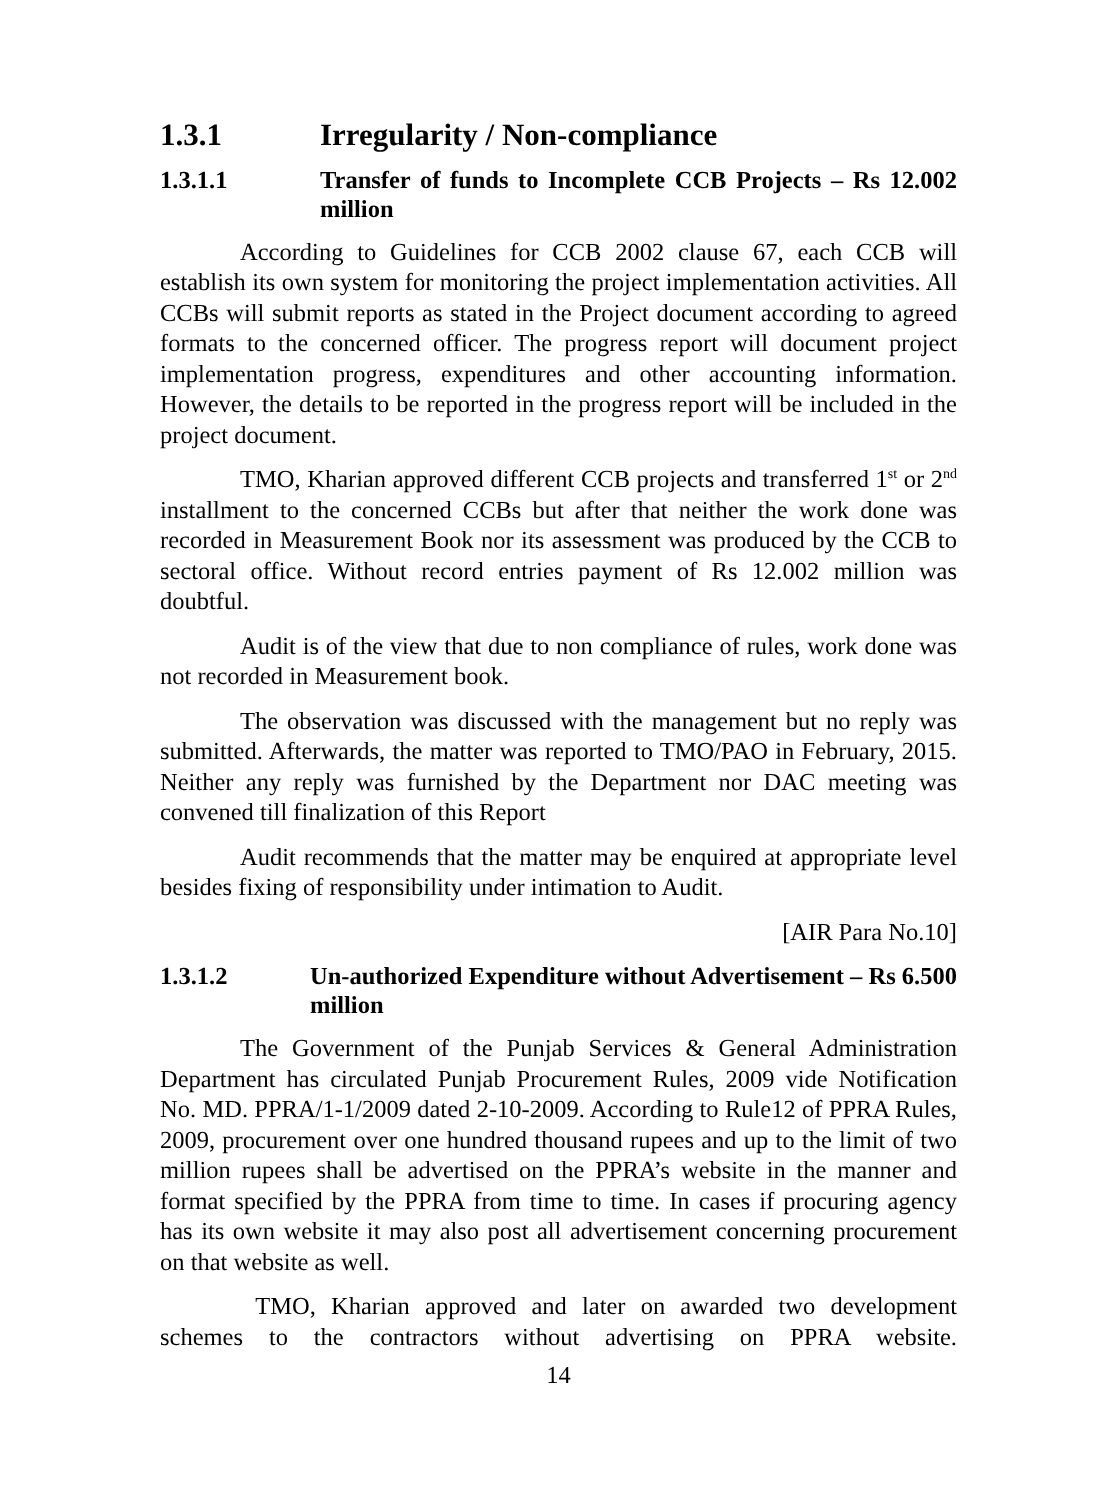1.3.1 Irregularity / Non-compliance
1.3.1.1 Transfer of funds to Incomplete CCB Projects – Rs 12.002 million
According to Guidelines for CCB 2002 clause 67, each CCB will establish its own system for monitoring the project implementation activities. All CCBs will submit reports as stated in the Project document according to agreed formats to the concerned officer. The progress report will document project implementation progress, expenditures and other accounting information. However, the details to be reported in the progress report will be included in the project document.
TMO, Kharian approved different CCB projects and transferred 1<sup>st</sup> or 2<sup>nd</sup> installment to the concerned CCBs but after that neither the work done was recorded in Measurement Book nor its assessment was produced by the CCB to sectoral office. Without record entries payment of Rs 12.002 million was doubtful.
Audit is of the view that due to non compliance of rules, work done was not recorded in Measurement book.
The observation was discussed with the management but no reply was submitted. Afterwards, the matter was reported to TMO/PAO in February, 2015. Neither any reply was furnished by the Department nor DAC meeting was convened till finalization of this Report
Audit recommends that the matter may be enquired at appropriate level besides fixing of responsibility under intimation to Audit.
[AIR Para No.10]
1.3.1.2 Un-authorized Expenditure without Advertisement – Rs 6.500 million
The Government of the Punjab Services & General Administration Department has circulated Punjab Procurement Rules, 2009 vide Notification No. MD. PPRA/1-1/2009 dated 2-10-2009. According to Rule12 of PPRA Rules, 2009, procurement over one hundred thousand rupees and up to the limit of two million rupees shall be advertised on the PPRA’s website in the manner and format specified by the PPRA from time to time. In cases if procuring agency has its own website it may also post all advertisement concerning procurement on that website as well.
TMO, Kharian approved and later on awarded two development schemes to the contractors without advertising on PPRA website.
14